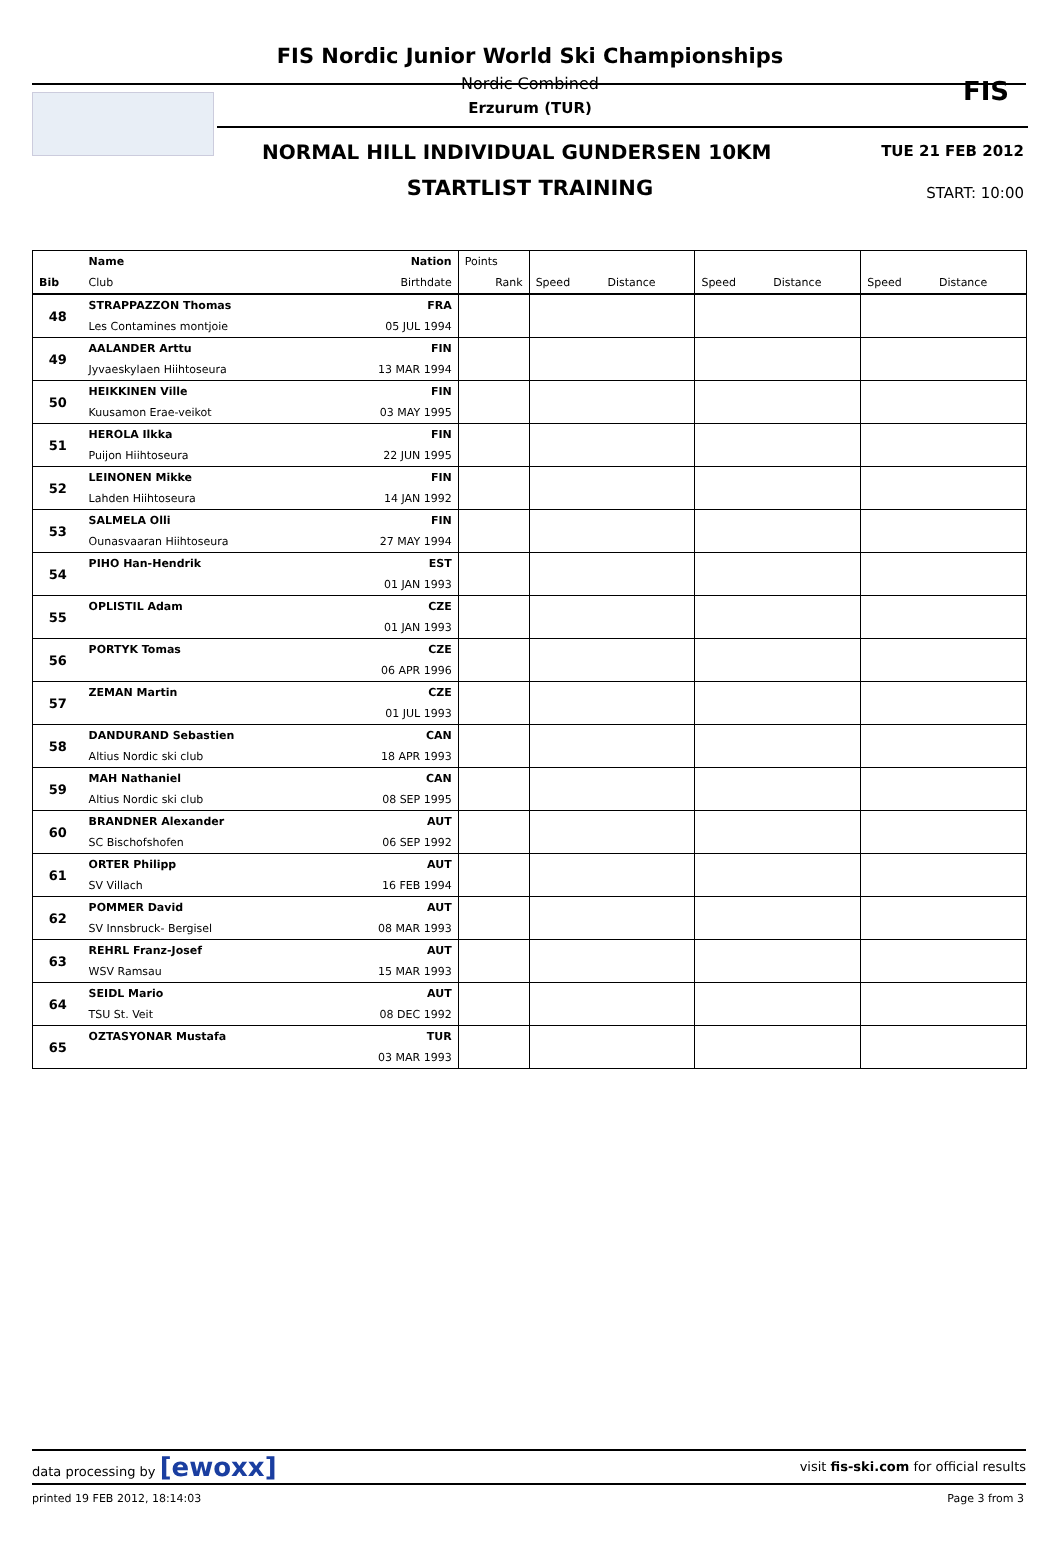FIS Nordic Junior World Ski Championships
Nordic Combined
Erzurum (TUR)
FIS
NORMAL HILL INDIVIDUAL GUNDERSEN 10KM
TUE 21 FEB 2012
STARTLIST TRAINING START: 10:00
| | Name | Nation | Points | | | | | | |
| --- | --- | --- | --- | --- | --- | --- | --- | --- | --- |
| Bib | Club | Birthdate | Rank | Speed | Distance | Speed | Distance | Speed | Distance |
| 48 | STRAPPAZZON Thomas | FRA | | | | | | | |
| | Les Contamines montjoie | 05 JUL 1994 | | | | | | | |
| 49 | AALANDER Arttu | FIN | | | | | | | |
| | Jyvaeskylaen Hiihtoseura | 13 MAR 1994 | | | | | | | |
| 50 | HEIKKINEN Ville | FIN | | | | | | | |
| | Kuusamon Erae-veikot | 03 MAY 1995 | | | | | | | |
| 51 | HEROLA Ilkka | FIN | | | | | | | |
| | Puijon Hiihtoseura | 22 JUN 1995 | | | | | | | |
| 52 | LEINONEN Mikke | FIN | | | | | | | |
| | Lahden Hiihtoseura | 14 JAN 1992 | | | | | | | |
| 53 | SALMELA Olli | FIN | | | | | | | |
| | Ounasvaaran Hiihtoseura | 27 MAY 1994 | | | | | | | |
| 54 | PIHO Han-Hendrik | EST | | | | | | | |
| | | 01 JAN 1993 | | | | | | | |
| 55 | OPLISTIL Adam | CZE | | | | | | | |
| | | 01 JAN 1993 | | | | | | | |
| 56 | PORTYK Tomas | CZE | | | | | | | |
| | | 06 APR 1996 | | | | | | | |
| 57 | ZEMAN Martin | CZE | | | | | | | |
| | | 01 JUL 1993 | | | | | | | |
| 58 | DANDURAND Sebastien | CAN | | | | | | | |
| | Altius Nordic ski club | 18 APR 1993 | | | | | | | |
| 59 | MAH Nathaniel | CAN | | | | | | | |
| | Altius Nordic ski club | 08 SEP 1995 | | | | | | | |
| 60 | BRANDNER Alexander | AUT | | | | | | | |
| | SC Bischofshofen | 06 SEP 1992 | | | | | | | |
| 61 | ORTER Philipp | AUT | | | | | | | |
| | SV Villach | 16 FEB 1994 | | | | | | | |
| 62 | POMMER David | AUT | | | | | | | |
| | SV Innsbruck- Bergisel | 08 MAR 1993 | | | | | | | |
| 63 | REHRL Franz-Josef | AUT | | | | | | | |
| | WSV Ramsau | 15 MAR 1993 | | | | | | | |
| 64 | SEIDL Mario | AUT | | | | | | | |
| | TSU St. Veit | 08 DEC 1992 | | | | | | | |
| 65 | OZTASYONAR Mustafa | TUR | | | | | | | |
| | | 03 MAR 1993 | | | | | | | |
data processing by [ewoxx] visit fis-ski.com for official results
printed 19 FEB 2012, 18:14:03 Page 3 from 3